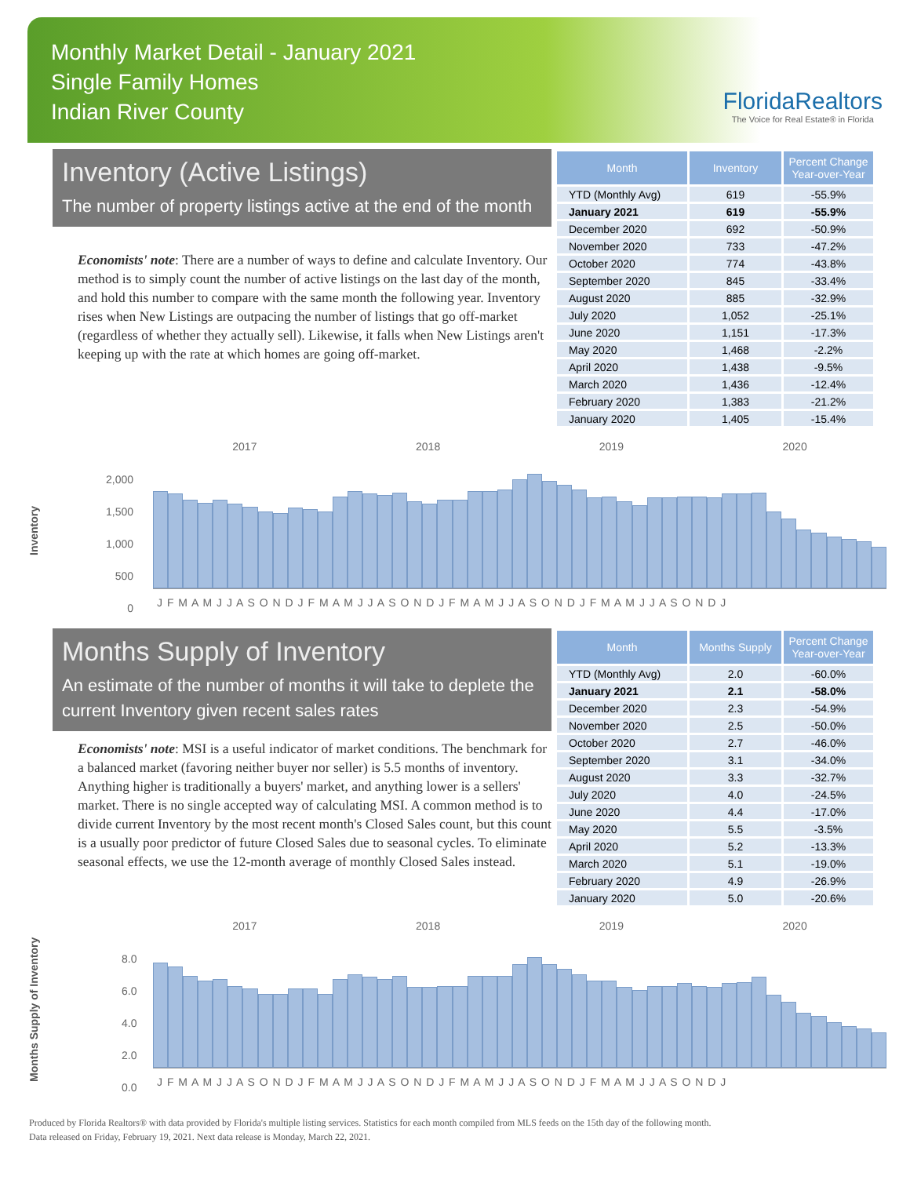Monthly Market Detail - January 2021
Single Family Homes
Indian River County
FloridaRealtors
The Voice for Real Estate® in Florida
Inventory (Active Listings)
The number of property listings active at the end of the month
Economists' note: There are a number of ways to define and calculate Inventory. Our method is to simply count the number of active listings on the last day of the month, and hold this number to compare with the same month the following year. Inventory rises when New Listings are outpacing the number of listings that go off-market (regardless of whether they actually sell). Likewise, it falls when New Listings aren't keeping up with the rate at which homes are going off-market.
| Month | Inventory | Percent Change Year-over-Year |
| --- | --- | --- |
| YTD (Monthly Avg) | 619 | -55.9% |
| January 2021 | 619 | -55.9% |
| December 2020 | 692 | -50.9% |
| November 2020 | 733 | -47.2% |
| October 2020 | 774 | -43.8% |
| September 2020 | 845 | -33.4% |
| August 2020 | 885 | -32.9% |
| July 2020 | 1,052 | -25.1% |
| June 2020 | 1,151 | -17.3% |
| May 2020 | 1,468 | -2.2% |
| April 2020 | 1,438 | -9.5% |
| March 2020 | 1,436 | -12.4% |
| February 2020 | 1,383 | -21.2% |
| January 2020 | 1,405 | -15.4% |
Inventory
2017 2018 2019 2020
2,000
1,500
1,000
500
0
J F M A M J J A S O N D J F M A M J J A S O N D J F M A M J J A S O N D J F M A M J J A S O N D J
Months Supply of Inventory
An estimate of the number of months it will take to deplete the current Inventory given recent sales rates
Economists' note: MSI is a useful indicator of market conditions. The benchmark for a balanced market (favoring neither buyer nor seller) is 5.5 months of inventory. Anything higher is traditionally a buyers' market, and anything lower is a sellers' market. There is no single accepted way of calculating MSI. A common method is to divide current Inventory by the most recent month's Closed Sales count, but this count is a usually poor predictor of future Closed Sales due to seasonal cycles. To eliminate seasonal effects, we use the 12-month average of monthly Closed Sales instead.
| Month | Months Supply | Percent Change Year-over-Year |
| --- | --- | --- |
| YTD (Monthly Avg) | 2.0 | -60.0% |
| January 2021 | 2.1 | -58.0% |
| December 2020 | 2.3 | -54.9% |
| November 2020 | 2.5 | -50.0% |
| October 2020 | 2.7 | -46.0% |
| September 2020 | 3.1 | -34.0% |
| August 2020 | 3.3 | -32.7% |
| July 2020 | 4.0 | -24.5% |
| June 2020 | 4.4 | -17.0% |
| May 2020 | 5.5 | -3.5% |
| April 2020 | 5.2 | -13.3% |
| March 2020 | 5.1 | -19.0% |
| February 2020 | 4.9 | -26.9% |
| January 2020 | 5.0 | -20.6% |
Months Supply of Inventory
2017 2018 2019 2020
8.0
6.0
4.0
2.0
0.0
J F M A M J J A S O N D J F M A M J J A S O N D J F M A M J J A S O N D J F M A M J J A S O N D J
Produced by Florida Realtors® with data provided by Florida's multiple listing services. Statistics for each month compiled from MLS feeds on the 15th day of the following month.
Data released on Friday, February 19, 2021. Next data release is Monday, March 22, 2021.